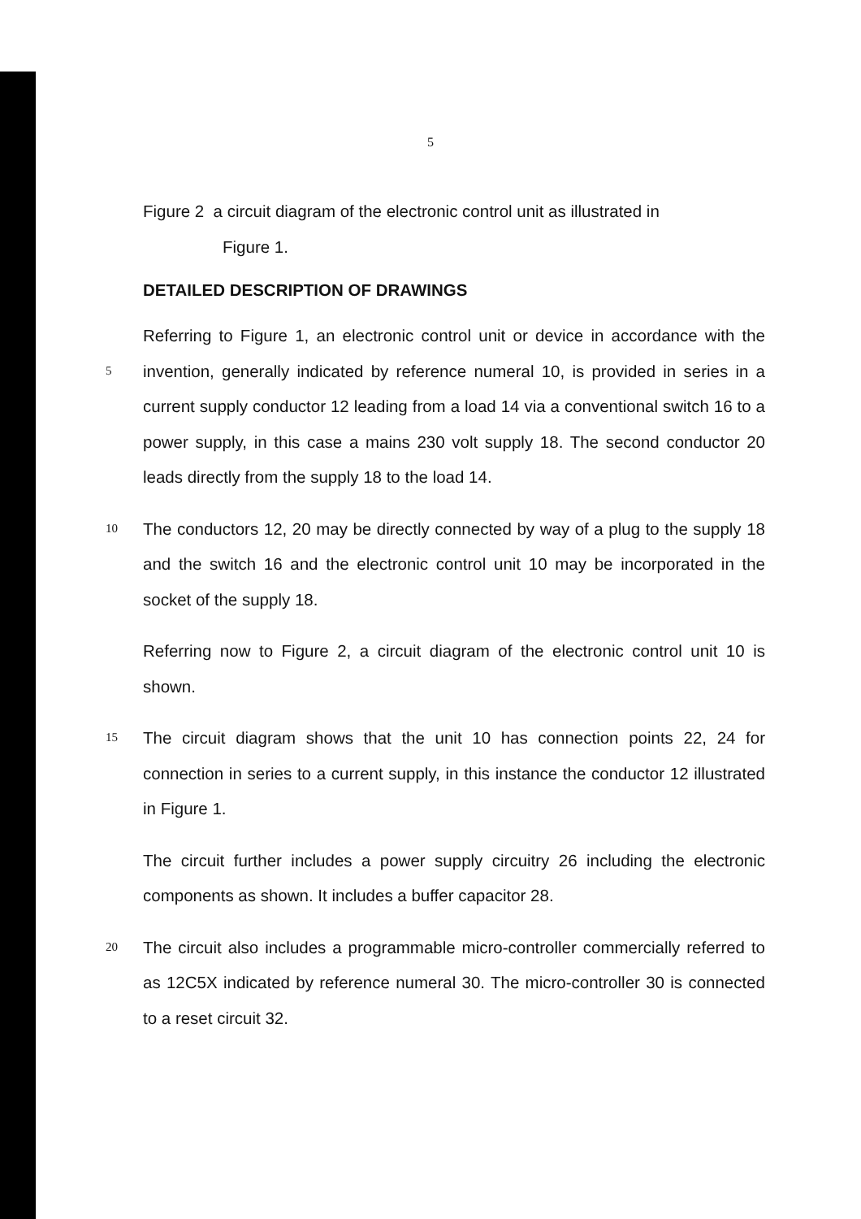5
Figure 2 a circuit diagram of the electronic control unit as illustrated in
Figure 1.
DETAILED DESCRIPTION OF DRAWINGS
5
Referring to Figure 1, an electronic control unit or device in accordance with the invention, generally indicated by reference numeral 10, is provided in series in a current supply conductor 12 leading from a load 14 via a conventional switch 16 to a power supply, in this case a mains 230 volt supply 18. The second conductor 20 leads directly from the supply 18 to the load 14.
10
The conductors 12, 20 may be directly connected by way of a plug to the supply 18 and the switch 16 and the electronic control unit 10 may be incorporated in the socket of the supply 18.
Referring now to Figure 2, a circuit diagram of the electronic control unit 10 is shown.
15
The circuit diagram shows that the unit 10 has connection points 22, 24 for connection in series to a current supply, in this instance the conductor 12 illustrated in Figure 1.
The circuit further includes a power supply circuitry 26 including the electronic components as shown. It includes a buffer capacitor 28.
20
The circuit also includes a programmable micro-controller commercially referred to as 12C5X indicated by reference numeral 30. The micro-controller 30 is connected to a reset circuit 32.